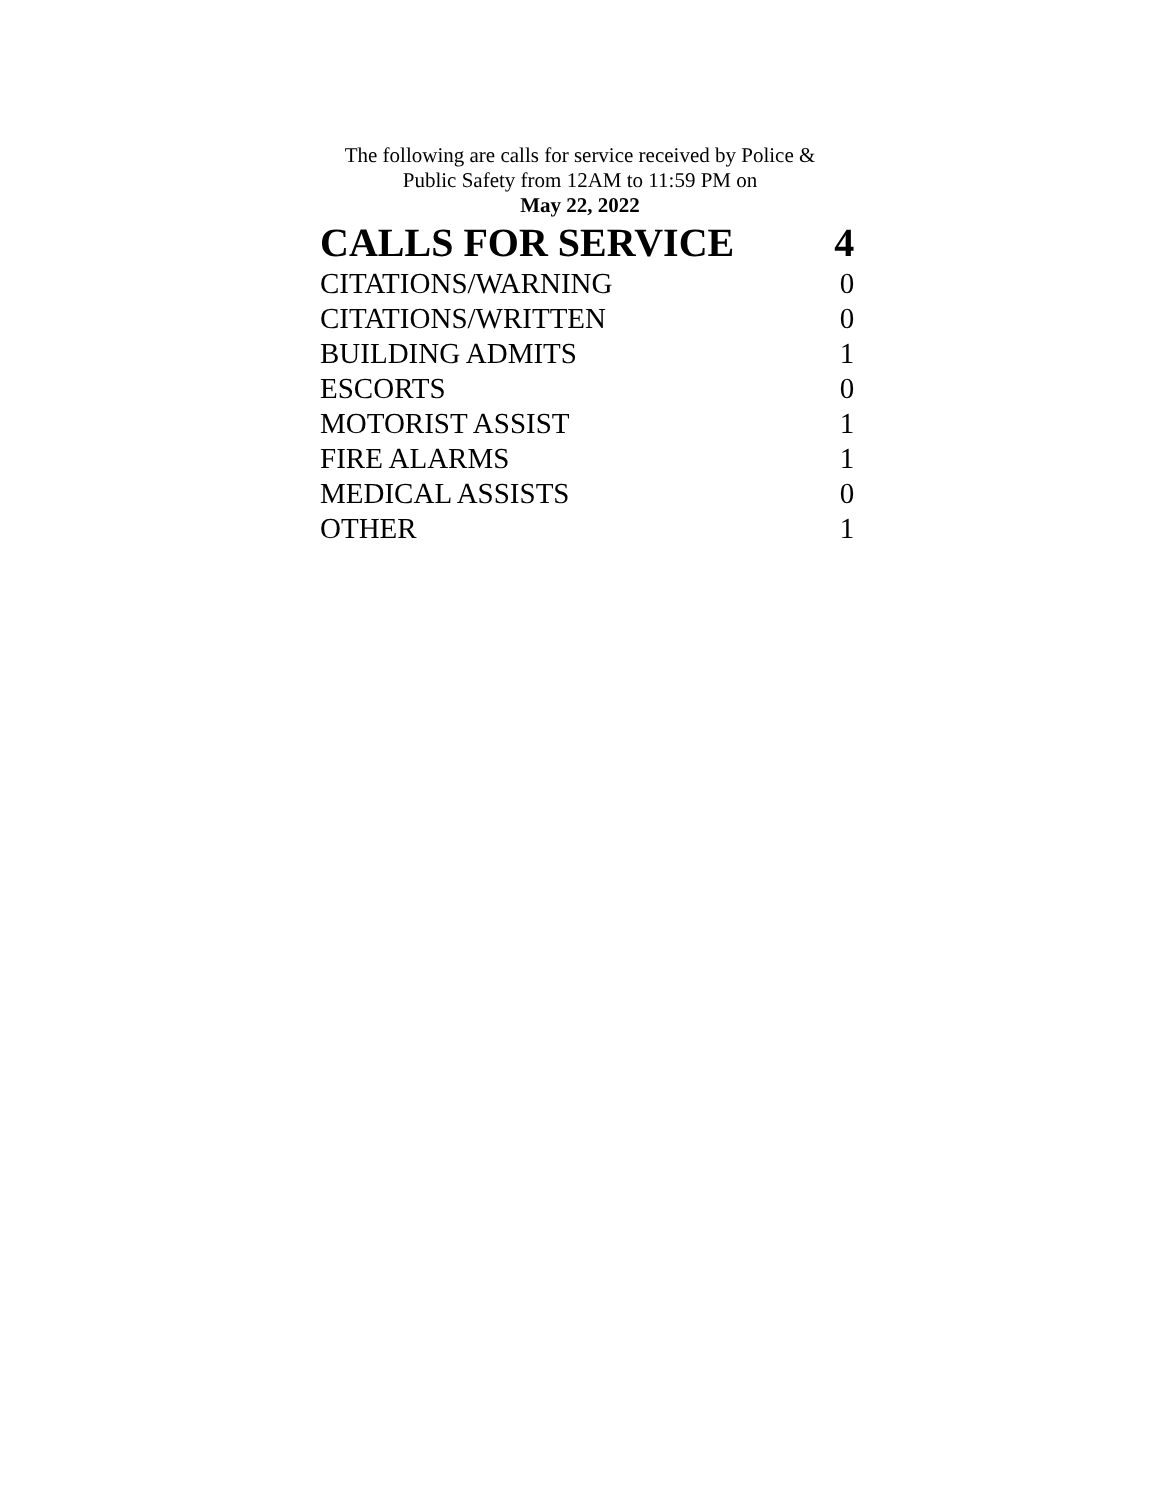The following are calls for service received by Police &
Public Safety from 12AM to 11:59 PM on
May 22, 2022
| CALLS FOR SERVICE | 4 |
| CITATIONS/WARNING | 0 |
| CITATIONS/WRITTEN | 0 |
| BUILDING ADMITS | 1 |
| ESCORTS | 0 |
| MOTORIST ASSIST | 1 |
| FIRE ALARMS | 1 |
| MEDICAL ASSISTS | 0 |
| OTHER | 1 |